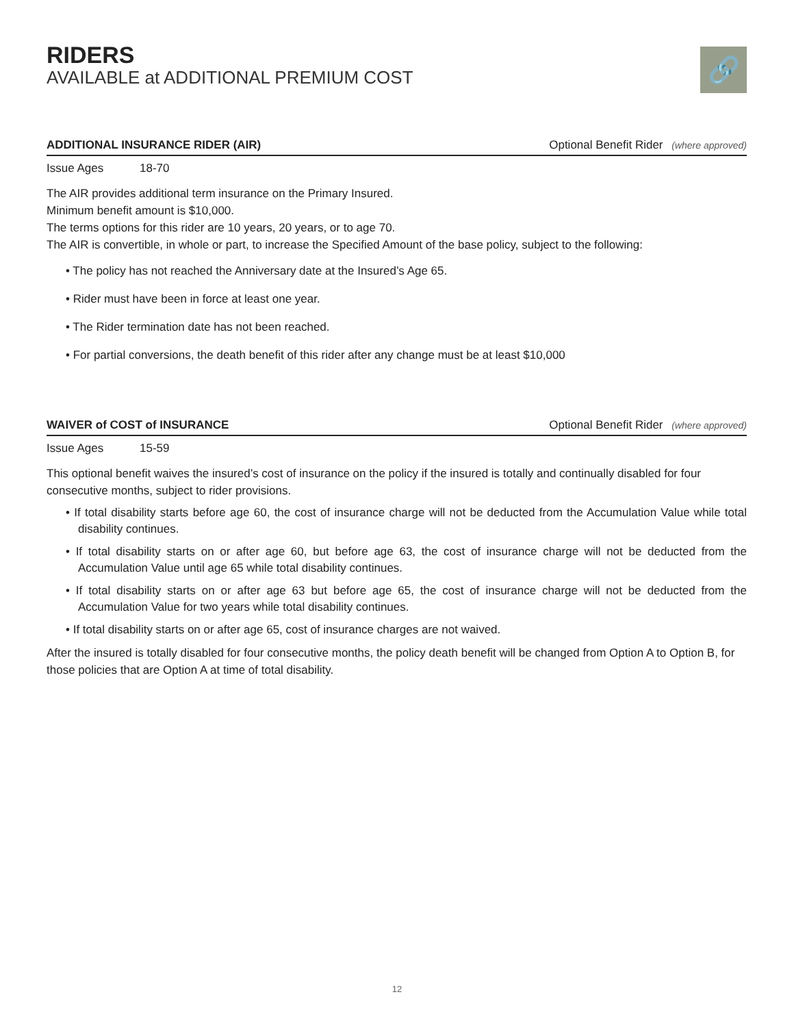RIDERS
AVAILABLE at ADDITIONAL PREMIUM COST
🔗
ADDITIONAL INSURANCE RIDER (AIR) Optional Benefit Rider (where approved)
Issue Ages 18-70
The AIR provides additional term insurance on the Primary Insured.
Minimum benefit amount is $10,000.
The terms options for this rider are 10 years, 20 years, or to age 70.
The AIR is convertible, in whole or part, to increase the Specified Amount of the base policy, subject to the following:
• The policy has not reached the Anniversary date at the Insured’s Age 65.
• Rider must have been in force at least one year.
• The Rider termination date has not been reached.
• For partial conversions, the death benefit of this rider after any change must be at least $10,000
WAIVER of COST of INSURANCE Optional Benefit Rider (where approved)
Issue Ages 15-59
This optional benefit waives the insured’s cost of insurance on the policy if the insured is totally and continually disabled for four consecutive months, subject to rider provisions.
• If total disability starts before age 60, the cost of insurance charge will not be deducted from the Accumulation Value while total disability continues.
• If total disability starts on or after age 60, but before age 63, the cost of insurance charge will not be deducted from the Accumulation Value until age 65 while total disability continues.
• If total disability starts on or after age 63 but before age 65, the cost of insurance charge will not be deducted from the Accumulation Value for two years while total disability continues.
• If total disability starts on or after age 65, cost of insurance charges are not waived.
After the insured is totally disabled for four consecutive months, the policy death benefit will be changed from Option A to Option B, for those policies that are Option A at time of total disability.
12